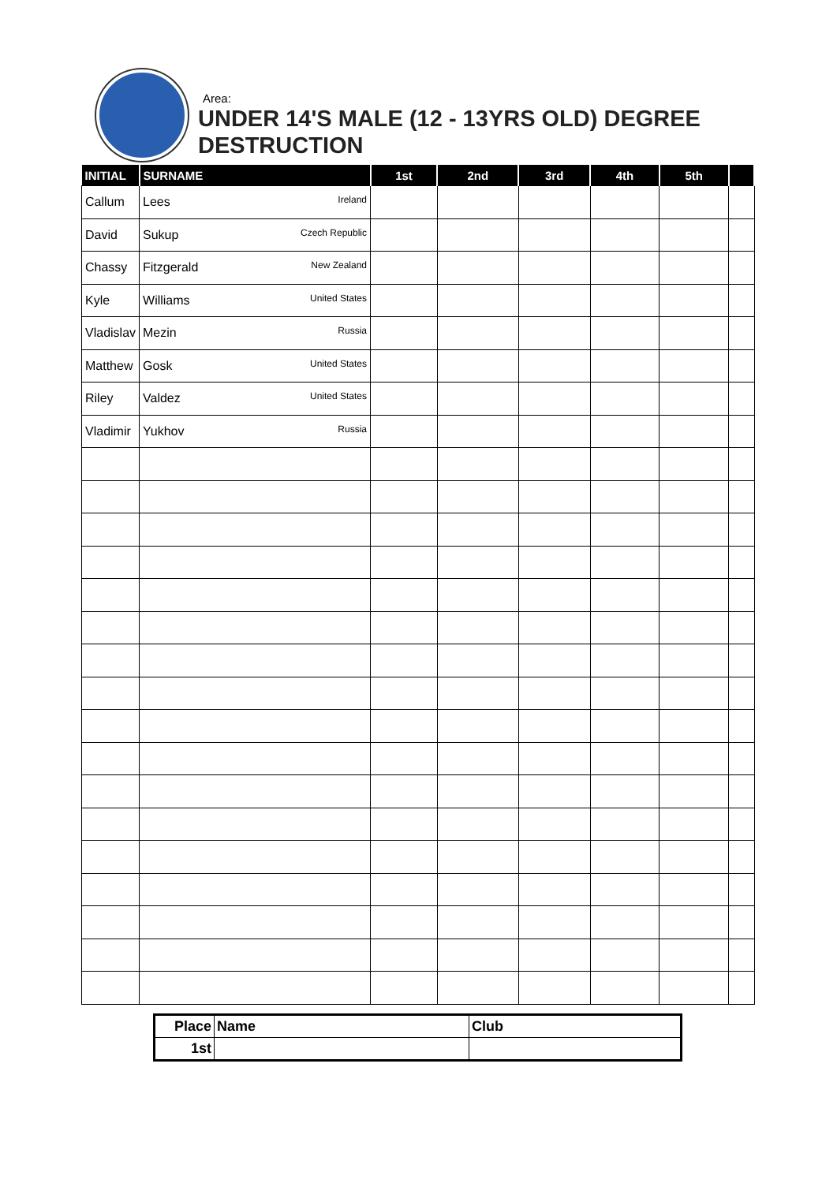Area:
UNDER 14'S MALE (12 - 13YRS OLD) DEGREE
DESTRUCTION
| INITIAL | SURNAME | 1st | 2nd | 3rd | 4th | 5th | |
| --- | --- | --- | --- | --- | --- | --- | --- |
| Callum | Lees Ireland | | | | | | |
| David | Sukup Czech Republic | | | | | | |
| Chassy | Fitzgerald New Zealand | | | | | | |
| Kyle | Williams United States | | | | | | |
| Vladislav | Mezin Russia | | | | | | |
| Matthew | Gosk United States | | | | | | |
| Riley | Valdez United States | | | | | | |
| Vladimir | Yukhov Russia | | | | | | |
| Place | Name | Club |
| 1st | | |